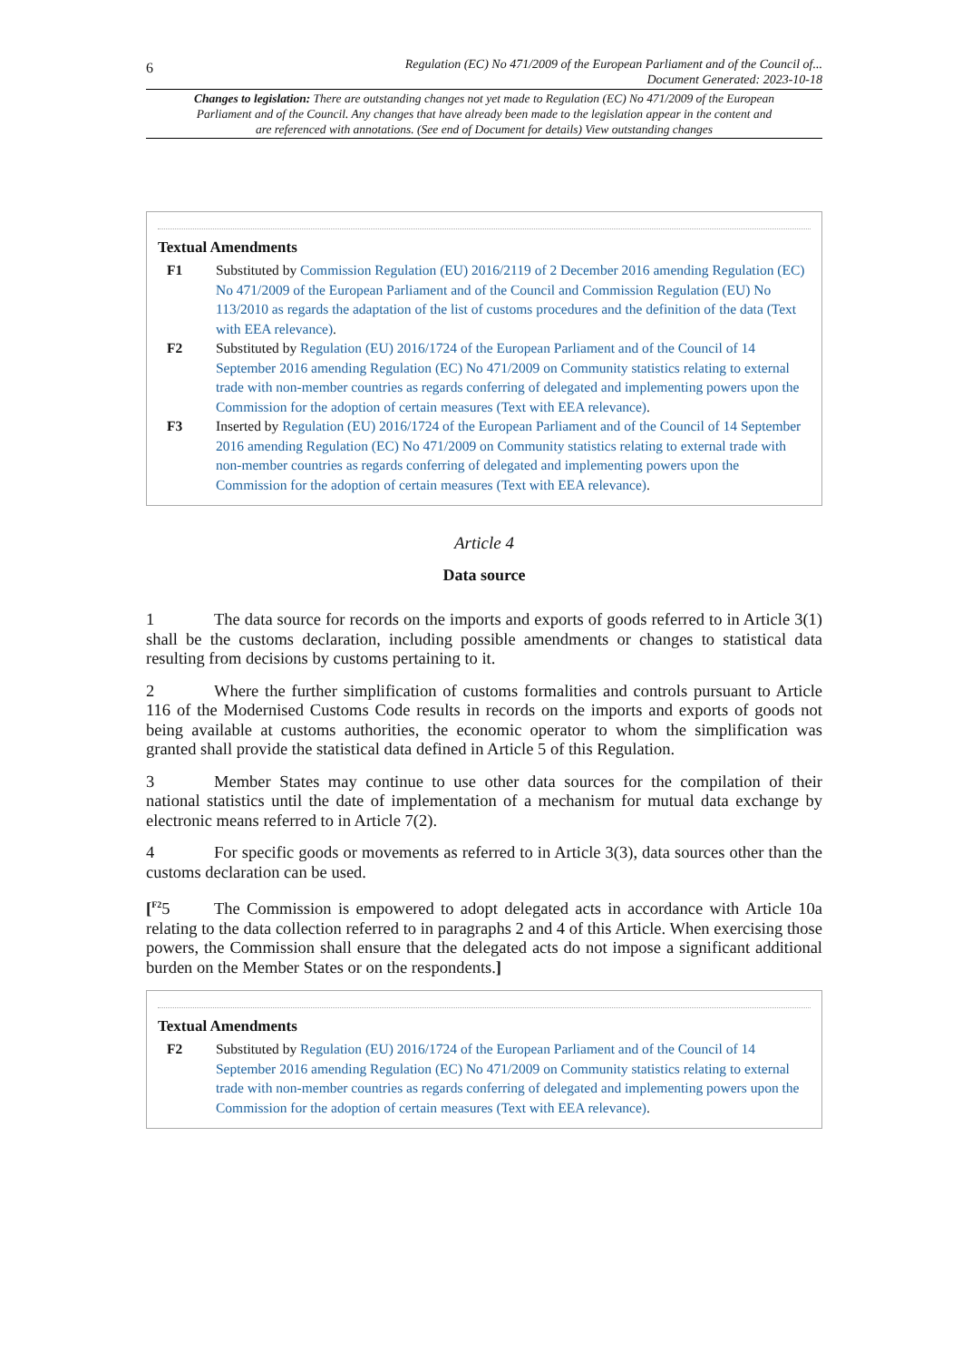6 Regulation (EC) No 471/2009 of the European Parliament and of the Council of...
Document Generated: 2023-10-18
Changes to legislation: There are outstanding changes not yet made to Regulation (EC) No 471/2009 of the European Parliament and of the Council. Any changes that have already been made to the legislation appear in the content and are referenced with annotations. (See end of Document for details) View outstanding changes
Textual Amendments
F1 Substituted by Commission Regulation (EU) 2016/2119 of 2 December 2016 amending Regulation (EC) No 471/2009 of the European Parliament and of the Council and Commission Regulation (EU) No 113/2010 as regards the adaptation of the list of customs procedures and the definition of the data (Text with EEA relevance).
F2 Substituted by Regulation (EU) 2016/1724 of the European Parliament and of the Council of 14 September 2016 amending Regulation (EC) No 471/2009 on Community statistics relating to external trade with non-member countries as regards conferring of delegated and implementing powers upon the Commission for the adoption of certain measures (Text with EEA relevance).
F3 Inserted by Regulation (EU) 2016/1724 of the European Parliament and of the Council of 14 September 2016 amending Regulation (EC) No 471/2009 on Community statistics relating to external trade with non-member countries as regards conferring of delegated and implementing powers upon the Commission for the adoption of certain measures (Text with EEA relevance).
Article 4
Data source
1 The data source for records on the imports and exports of goods referred to in Article 3(1) shall be the customs declaration, including possible amendments or changes to statistical data resulting from decisions by customs pertaining to it.
2 Where the further simplification of customs formalities and controls pursuant to Article 116 of the Modernised Customs Code results in records on the imports and exports of goods not being available at customs authorities, the economic operator to whom the simplification was granted shall provide the statistical data defined in Article 5 of this Regulation.
3 Member States may continue to use other data sources for the compilation of their national statistics until the date of implementation of a mechanism for mutual data exchange by electronic means referred to in Article 7(2).
4 For specific goods or movements as referred to in Article 3(3), data sources other than the customs declaration can be used.
[<sup>F2</sup>5 The Commission is empowered to adopt delegated acts in accordance with Article 10a relating to the data collection referred to in paragraphs 2 and 4 of this Article. When exercising those powers, the Commission shall ensure that the delegated acts do not impose a significant additional burden on the Member States or on the respondents.]
Textual Amendments
F2 Substituted by Regulation (EU) 2016/1724 of the European Parliament and of the Council of 14 September 2016 amending Regulation (EC) No 471/2009 on Community statistics relating to external trade with non-member countries as regards conferring of delegated and implementing powers upon the Commission for the adoption of certain measures (Text with EEA relevance).